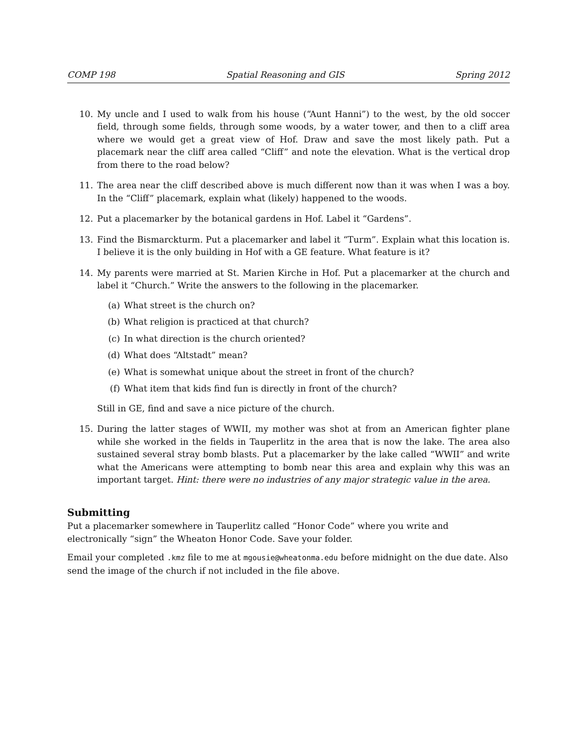COMP 198 Spatial Reasoning and GIS Spring 2012
10. My uncle and I used to walk from his house (“Aunt Hanni”) to the west, by the old soccer field, through some fields, through some woods, by a water tower, and then to a cliff area where we would get a great view of Hof. Draw and save the most likely path. Put a placemark near the cliff area called “Cliff” and note the elevation. What is the vertical drop from there to the road below?
11. The area near the cliff described above is much different now than it was when I was a boy. In the “Cliff” placemark, explain what (likely) happened to the woods.
12. Put a placemarker by the botanical gardens in Hof. Label it “Gardens”.
13. Find the Bismarckturm. Put a placemarker and label it “Turm”. Explain what this location is. I believe it is the only building in Hof with a GE feature. What feature is it?
14. My parents were married at St. Marien Kirche in Hof. Put a placemarker at the church and label it “Church.” Write the answers to the following in the placemarker.
(a) What street is the church on?
(b) What religion is practiced at that church?
(c) In what direction is the church oriented?
(d) What does “Altstadt” mean?
(e) What is somewhat unique about the street in front of the church?
(f) What item that kids find fun is directly in front of the church?
Still in GE, find and save a nice picture of the church.
15. During the latter stages of WWII, my mother was shot at from an American fighter plane while she worked in the fields in Tauperlitz in the area that is now the lake. The area also sustained several stray bomb blasts. Put a placemarker by the lake called “WWII” and write what the Americans were attempting to bomb near this area and explain why this was an important target. Hint: there were no industries of any major strategic value in the area.
Submitting
Put a placemarker somewhere in Tauperlitz called “Honor Code” where you write and electronically “sign” the Wheaton Honor Code. Save your folder.
Email your completed .kmz file to me at mgousie@wheatonma.edu before midnight on the due date. Also send the image of the church if not included in the file above.